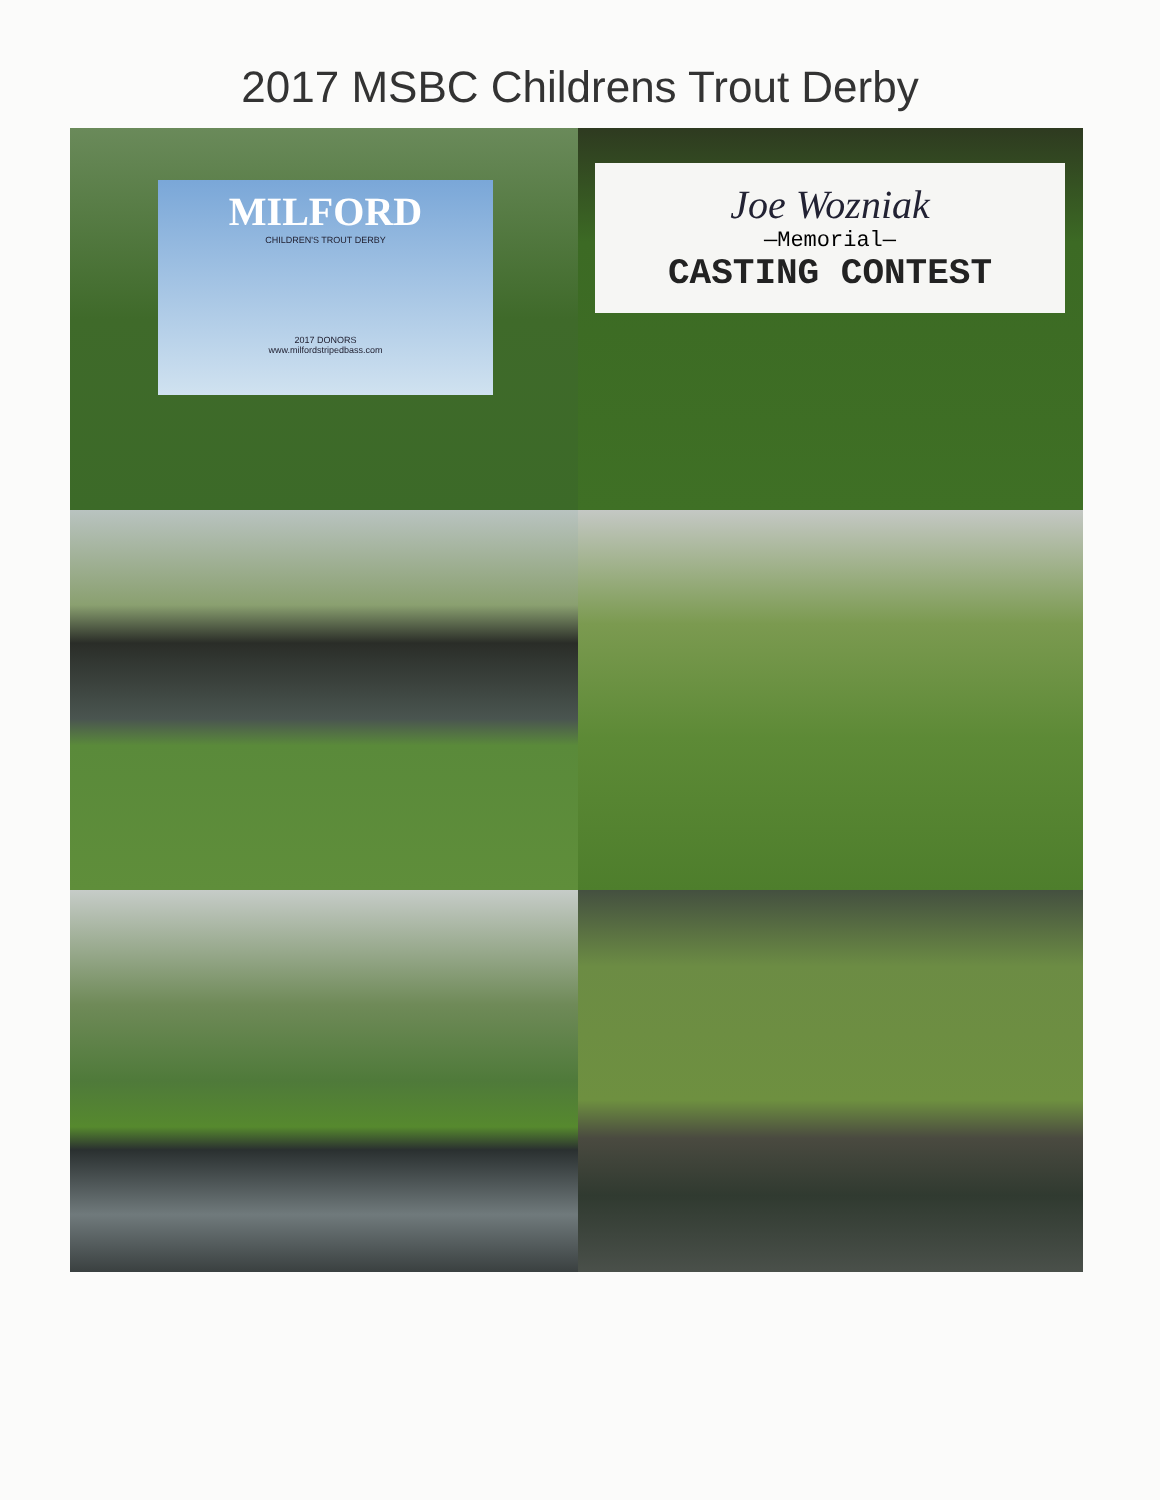2017 MSBC Childrens Trout Derby
MILFORD
CHILDREN'S TROUT DERBY
2017 DONORS
www.milfordstripedbass.com
Joe Wozniak
—Memorial—
CASTING CONTEST